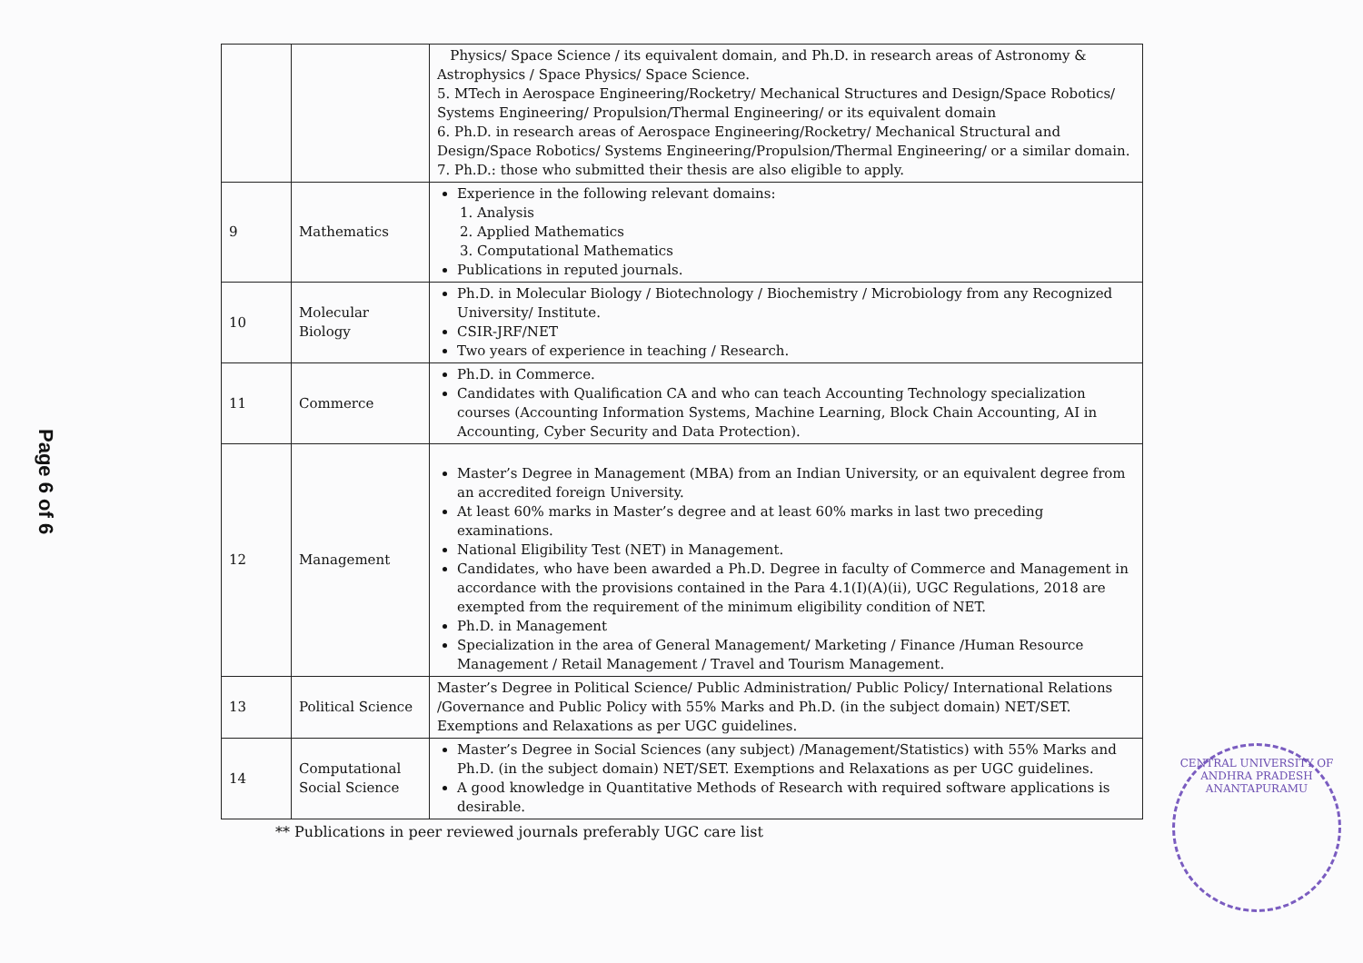Page 6 of 6
| | | Physics/ Space Science / its equivalent domain, and Ph.D. in research areas of Astronomy & Astrophysics / Space Physics/ Space Science. 5. MTech in Aerospace Engineering/Rocketry/ Mechanical Structures and Design/Space Robotics/ Systems Engineering/ Propulsion/Thermal Engineering/ or its equivalent domain 6. Ph.D. in research areas of Aerospace Engineering/Rocketry/ Mechanical Structural and Design/Space Robotics/ Systems Engineering/Propulsion/Thermal Engineering/ or a similar domain. 7. Ph.D.: those who submitted their thesis are also eligible to apply. |
| 9 | Mathematics | Experience in the following relevant domains: 1. Analysis 2. Applied Mathematics 3. Computational Mathematics Publications in reputed journals. |
| 10 | Molecular Biology | Ph.D. in Molecular Biology / Biotechnology / Biochemistry / Microbiology from any Recognized University/ Institute. CSIR-JRF/NET Two years of experience in teaching / Research. |
| 11 | Commerce | Ph.D. in Commerce. Candidates with Qualification CA and who can teach Accounting Technology specialization courses (Accounting Information Systems, Machine Learning, Block Chain Accounting, AI in Accounting, Cyber Security and Data Protection). |
| 12 | Management | Master’s Degree in Management (MBA) from an Indian University, or an equivalent degree from an accredited foreign University. At least 60% marks in Master’s degree and at least 60% marks in last two preceding examinations. National Eligibility Test (NET) in Management. Candidates, who have been awarded a Ph.D. Degree in faculty of Commerce and Management in accordance with the provisions contained in the Para 4.1(I)(A)(ii), UGC Regulations, 2018 are exempted from the requirement of the minimum eligibility condition of NET. Ph.D. in Management Specialization in the area of General Management/ Marketing / Finance /Human Resource Management / Retail Management / Travel and Tourism Management. |
| 13 | Political Science | Master’s Degree in Political Science/ Public Administration/ Public Policy/ International Relations /Governance and Public Policy with 55% Marks and Ph.D. (in the subject domain) NET/SET. Exemptions and Relaxations as per UGC guidelines. |
| 14 | Computational Social Science | Master’s Degree in Social Sciences (any subject) /Management/Statistics) with 55% Marks and Ph.D. (in the subject domain) NET/SET. Exemptions and Relaxations as per UGC guidelines. A good knowledge in Quantitative Methods of Research with required software applications is desirable. |
** Publications in peer reviewed journals preferably UGC care list
CENTRAL UNIVERSITY OF ANDHRA PRADESH ANANTAPURAMU